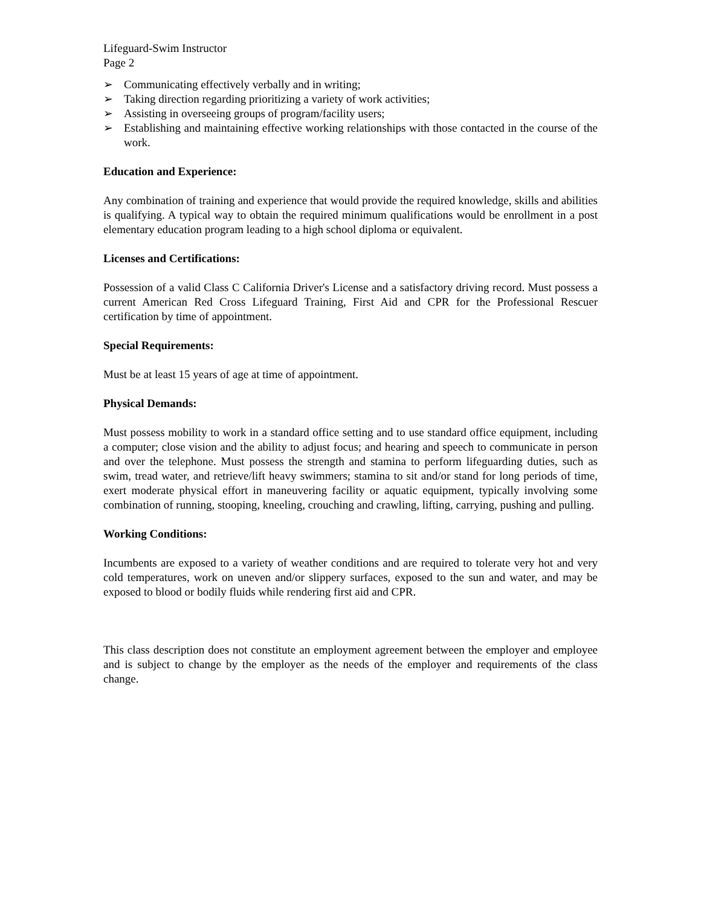Lifeguard-Swim Instructor
Page 2
➢ Communicating effectively verbally and in writing;
➢ Taking direction regarding prioritizing a variety of work activities;
➢ Assisting in overseeing groups of program/facility users;
➢ Establishing and maintaining effective working relationships with those contacted in the course of the work.
Education and Experience:
Any combination of training and experience that would provide the required knowledge, skills and abilities is qualifying. A typical way to obtain the required minimum qualifications would be enrollment in a post elementary education program leading to a high school diploma or equivalent.
Licenses and Certifications:
Possession of a valid Class C California Driver's License and a satisfactory driving record. Must possess a current American Red Cross Lifeguard Training, First Aid and CPR for the Professional Rescuer certification by time of appointment.
Special Requirements:
Must be at least 15 years of age at time of appointment.
Physical Demands:
Must possess mobility to work in a standard office setting and to use standard office equipment, including a computer; close vision and the ability to adjust focus; and hearing and speech to communicate in person and over the telephone. Must possess the strength and stamina to perform lifeguarding duties, such as swim, tread water, and retrieve/lift heavy swimmers; stamina to sit and/or stand for long periods of time, exert moderate physical effort in maneuvering facility or aquatic equipment, typically involving some combination of running, stooping, kneeling, crouching and crawling, lifting, carrying, pushing and pulling.
Working Conditions:
Incumbents are exposed to a variety of weather conditions and are required to tolerate very hot and very cold temperatures, work on uneven and/or slippery surfaces, exposed to the sun and water, and may be exposed to blood or bodily fluids while rendering first aid and CPR.
This class description does not constitute an employment agreement between the employer and employee and is subject to change by the employer as the needs of the employer and requirements of the class change.